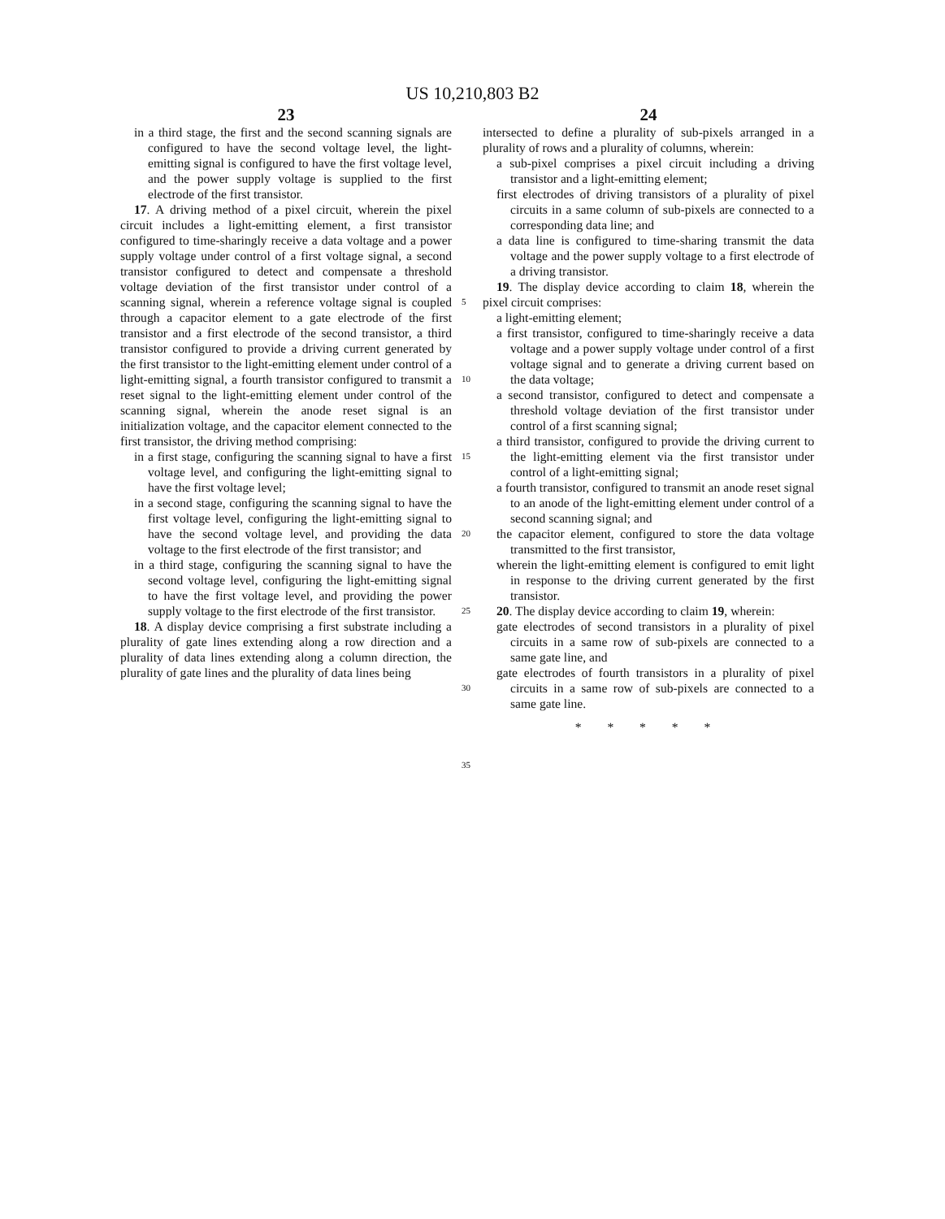US 10,210,803 B2
23
in a third stage, the first and the second scanning signals are configured to have the second voltage level, the light-emitting signal is configured to have the first voltage level, and the power supply voltage is supplied to the first electrode of the first transistor.
17. A driving method of a pixel circuit, wherein the pixel circuit includes a light-emitting element, a first transistor configured to time-sharingly receive a data voltage and a power supply voltage under control of a first voltage signal, a second transistor configured to detect and compensate a threshold voltage deviation of the first transistor under control of a scanning signal, wherein a reference voltage signal is coupled through a capacitor element to a gate electrode of the first transistor and a first electrode of the second transistor, a third transistor configured to provide a driving current generated by the first transistor to the light-emitting element under control of a light-emitting signal, a fourth transistor configured to transmit a reset signal to the light-emitting element under control of the scanning signal, wherein the anode reset signal is an initialization voltage, and the capacitor element connected to the first transistor, the driving method comprising:
in a first stage, configuring the scanning signal to have a first voltage level, and configuring the light-emitting signal to have the first voltage level;
in a second stage, configuring the scanning signal to have the first voltage level, configuring the light-emitting signal to have the second voltage level, and providing the data voltage to the first electrode of the first transistor; and
in a third stage, configuring the scanning signal to have the second voltage level, configuring the light-emitting signal to have the first voltage level, and providing the power supply voltage to the first electrode of the first transistor.
18. A display device comprising a first substrate including a plurality of gate lines extending along a row direction and a plurality of data lines extending along a column direction, the plurality of gate lines and the plurality of data lines being
5
10
15
20
25
30
35
24
intersected to define a plurality of sub-pixels arranged in a plurality of rows and a plurality of columns, wherein:
a sub-pixel comprises a pixel circuit including a driving transistor and a light-emitting element;
first electrodes of driving transistors of a plurality of pixel circuits in a same column of sub-pixels are connected to a corresponding data line; and
a data line is configured to time-sharing transmit the data voltage and the power supply voltage to a first electrode of a driving transistor.
19. The display device according to claim 18, wherein the pixel circuit comprises:
a light-emitting element;
a first transistor, configured to time-sharingly receive a data voltage and a power supply voltage under control of a first voltage signal and to generate a driving current based on the data voltage;
a second transistor, configured to detect and compensate a threshold voltage deviation of the first transistor under control of a first scanning signal;
a third transistor, configured to provide the driving current to the light-emitting element via the first transistor under control of a light-emitting signal;
a fourth transistor, configured to transmit an anode reset signal to an anode of the light-emitting element under control of a second scanning signal; and
the capacitor element, configured to store the data voltage transmitted to the first transistor,
wherein the light-emitting element is configured to emit light in response to the driving current generated by the first transistor.
20. The display device according to claim 19, wherein:
gate electrodes of second transistors in a plurality of pixel circuits in a same row of sub-pixels are connected to a same gate line, and
gate electrodes of fourth transistors in a plurality of pixel circuits in a same row of sub-pixels are connected to a same gate line.
* * * * *